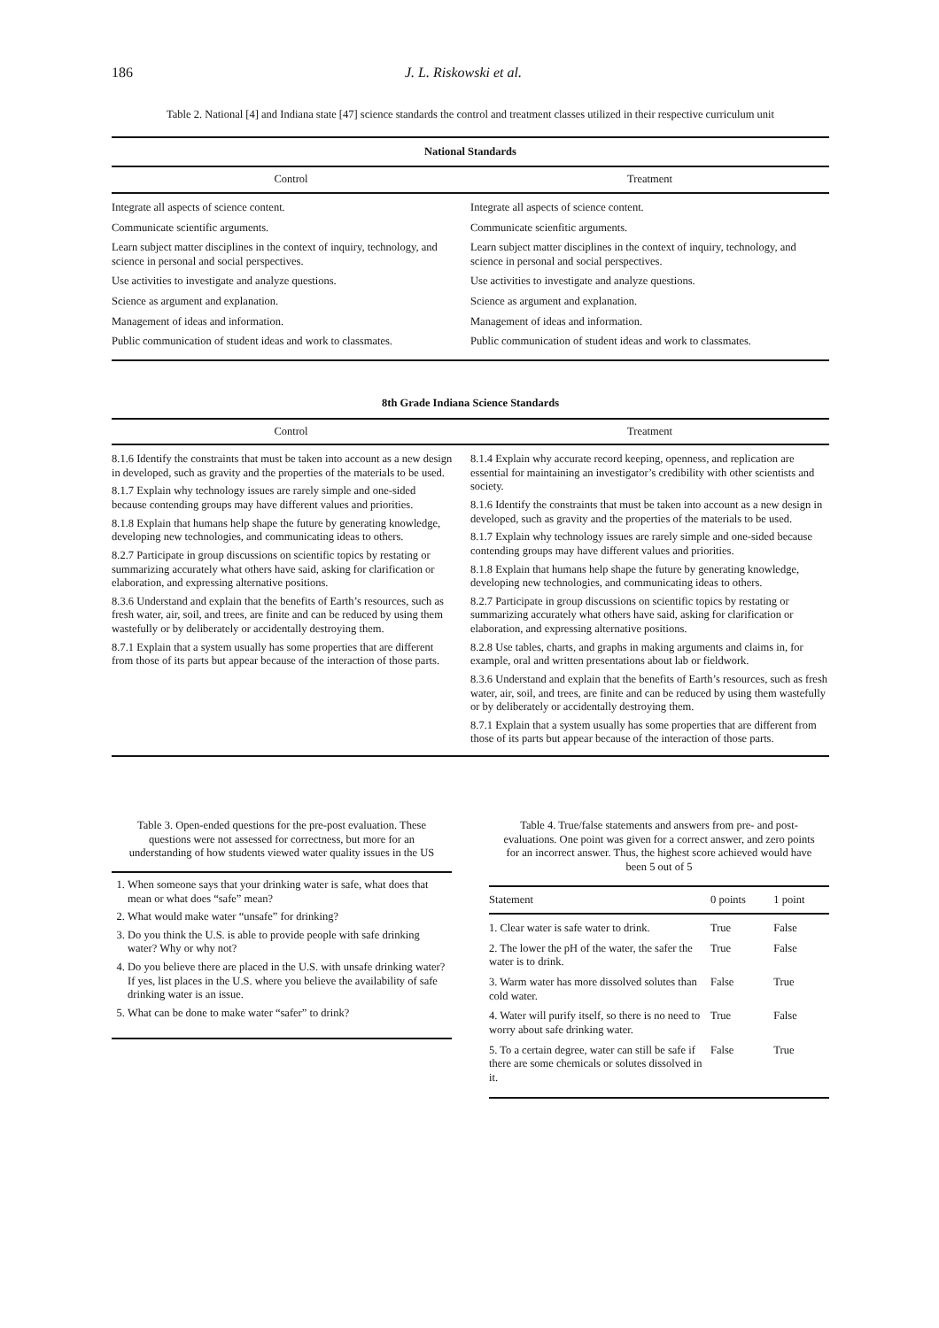186 J. L. Riskowski et al.
Table 2. National [4] and Indiana state [47] science standards the control and treatment classes utilized in their respective curriculum unit
| National Standards | |
| --- | --- |
| Control | Treatment |
| Integrate all aspects of science content. | Integrate all aspects of science content. |
| Communicate scientific arguments. | Communicate scienfitic arguments. |
| Learn subject matter disciplines in the context of inquiry, technology, and science in personal and social perspectives. | Learn subject matter disciplines in the context of inquiry, technology, and science in personal and social perspectives. |
| Use activities to investigate and analyze questions. | Use activities to investigate and analyze questions. |
| Science as argument and explanation. | Science as argument and explanation. |
| Management of ideas and information. | Management of ideas and information. |
| Public communication of student ideas and work to classmates. | Public communication of student ideas and work to classmates. |
| 8th Grade Indiana Science Standards | |
| Control | Treatment |
| 8.1.6 Identify the constraints that must be taken into account as a new design in developed, such as gravity and the properties of the materials to be used. 8.1.7 Explain why technology issues are rarely simple and one-sided because contending groups may have different values and priorities. 8.1.8 Explain that humans help shape the future by generating knowledge, developing new technologies, and communicating ideas to others. 8.2.7 Participate in group discussions on scientific topics by restating or summarizing accurately what others have said, asking for clarification or elaboration, and expressing alternative positions. 8.3.6 Understand and explain that the benefits of Earth’s resources, such as fresh water, air, soil, and trees, are finite and can be reduced by using them wastefully or by deliberately or accidentally destroying them. 8.7.1 Explain that a system usually has some properties that are different from those of its parts but appear because of the interaction of those parts. | 8.1.4 Explain why accurate record keeping, openness, and replication are essential for maintaining an investigator’s credibility with other scientists and society. 8.1.6 Identify the constraints that must be taken into account as a new design in developed, such as gravity and the properties of the materials to be used. 8.1.7 Explain why technology issues are rarely simple and one-sided because contending groups may have different values and priorities. 8.1.8 Explain that humans help shape the future by generating knowledge, developing new technologies, and communicating ideas to others. 8.2.7 Participate in group discussions on scientific topics by restating or summarizing accurately what others have said, asking for clarification or elaboration, and expressing alternative positions. 8.2.8 Use tables, charts, and graphs in making arguments and claims in, for example, oral and written presentations about lab or fieldwork. 8.3.6 Understand and explain that the benefits of Earth’s resources, such as fresh water, air, soil, and trees, are finite and can be reduced by using them wastefully or by deliberately or accidentally destroying them. 8.7.1 Explain that a system usually has some properties that are different from those of its parts but appear because of the interaction of those parts. |
Table 3. Open-ended questions for the pre-post evaluation. These questions were not assessed for correctness, but more for an understanding of how students viewed water quality issues in the US
1. When someone says that your drinking water is safe, what does that mean or what does “safe” mean?
2. What would make water “unsafe” for drinking?
3. Do you think the U.S. is able to provide people with safe drinking water? Why or why not?
4. Do you believe there are placed in the U.S. with unsafe drinking water? If yes, list places in the U.S. where you believe the availability of safe drinking water is an issue.
5. What can be done to make water “safer” to drink?
Table 4. True/false statements and answers from pre- and post-evaluations. One point was given for a correct answer, and zero points for an incorrect answer. Thus, the highest score achieved would have been 5 out of 5
| Statement | 0 points | 1 point |
| --- | --- | --- |
| 1. Clear water is safe water to drink. | True | False |
| 2. The lower the pH of the water, the safer the water is to drink. | True | False |
| 3. Warm water has more dissolved solutes than cold water. | False | True |
| 4. Water will purify itself, so there is no need to worry about safe drinking water. | True | False |
| 5. To a certain degree, water can still be safe if there are some chemicals or solutes dissolved in it. | False | True |